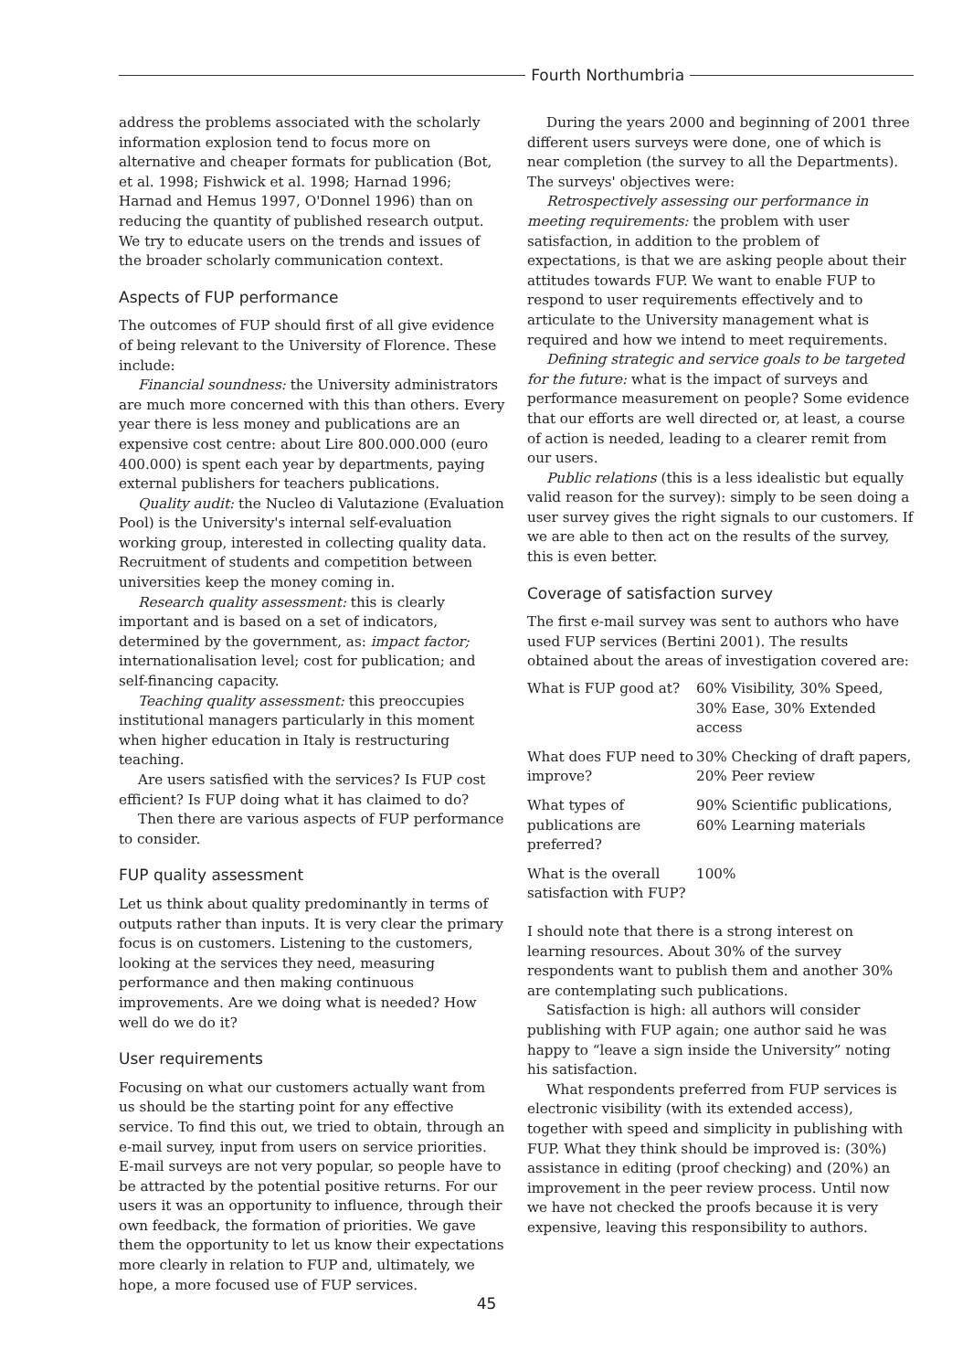Fourth Northumbria
address the problems associated with the scholarly information explosion tend to focus more on alternative and cheaper formats for publication (Bot, et al. 1998; Fishwick et al. 1998; Harnad 1996; Harnad and Hemus 1997, O'Donnel 1996) than on reducing the quantity of published research output. We try to educate users on the trends and issues of the broader scholarly communication context.
Aspects of FUP performance
The outcomes of FUP should first of all give evidence of being relevant to the University of Florence. These include:
Financial soundness: the University administrators are much more concerned with this than others. Every year there is less money and publications are an expensive cost centre: about Lire 800.000.000 (euro 400.000) is spent each year by departments, paying external publishers for teachers publications.
Quality audit: the Nucleo di Valutazione (Evaluation Pool) is the University's internal self-evaluation working group, interested in collecting quality data. Recruitment of students and competition between universities keep the money coming in.
Research quality assessment: this is clearly important and is based on a set of indicators, determined by the government, as: impact factor; internationalisation level; cost for publication; and self-financing capacity.
Teaching quality assessment: this preoccupies institutional managers particularly in this moment when higher education in Italy is restructuring teaching.
Are users satisfied with the services? Is FUP cost efficient? Is FUP doing what it has claimed to do?
Then there are various aspects of FUP performance to consider.
FUP quality assessment
Let us think about quality predominantly in terms of outputs rather than inputs. It is very clear the primary focus is on customers. Listening to the customers, looking at the services they need, measuring performance and then making continuous improvements. Are we doing what is needed? How well do we do it?
User requirements
Focusing on what our customers actually want from us should be the starting point for any effective service. To find this out, we tried to obtain, through an e-mail survey, input from users on service priorities. E-mail surveys are not very popular, so people have to be attracted by the potential positive returns. For our users it was an opportunity to influence, through their own feedback, the formation of priorities. We gave them the opportunity to let us know their expectations more clearly in relation to FUP and, ultimately, we hope, a more focused use of FUP services.
During the years 2000 and beginning of 2001 three different users surveys were done, one of which is near completion (the survey to all the Departments). The surveys' objectives were:
Retrospectively assessing our performance in meeting requirements: the problem with user satisfaction, in addition to the problem of expectations, is that we are asking people about their attitudes towards FUP. We want to enable FUP to respond to user requirements effectively and to articulate to the University management what is required and how we intend to meet requirements.
Defining strategic and service goals to be targeted for the future: what is the impact of surveys and performance measurement on people? Some evidence that our efforts are well directed or, at least, a course of action is needed, leading to a clearer remit from our users.
Public relations (this is a less idealistic but equally valid reason for the survey): simply to be seen doing a user survey gives the right signals to our customers. If we are able to then act on the results of the survey, this is even better.
Coverage of satisfaction survey
The first e-mail survey was sent to authors who have used FUP services (Bertini 2001). The results obtained about the areas of investigation covered are:
| What is FUP good at? | 60% Visibility, 30% Speed, 30% Ease, 30% Extended access |
| What does FUP need to improve? | 30% Checking of draft papers, 20% Peer review |
| What types of publications are preferred? | 90% Scientific publications, 60% Learning materials |
| What is the overall satisfaction with FUP? | 100% |
I should note that there is a strong interest on learning resources. About 30% of the survey respondents want to publish them and another 30% are contemplating such publications.
Satisfaction is high: all authors will consider publishing with FUP again; one author said he was happy to “leave a sign inside the University” noting his satisfaction.
What respondents preferred from FUP services is electronic visibility (with its extended access), together with speed and simplicity in publishing with FUP. What they think should be improved is: (30%) assistance in editing (proof checking) and (20%) an improvement in the peer review process. Until now we have not checked the proofs because it is very expensive, leaving this responsibility to authors.
45